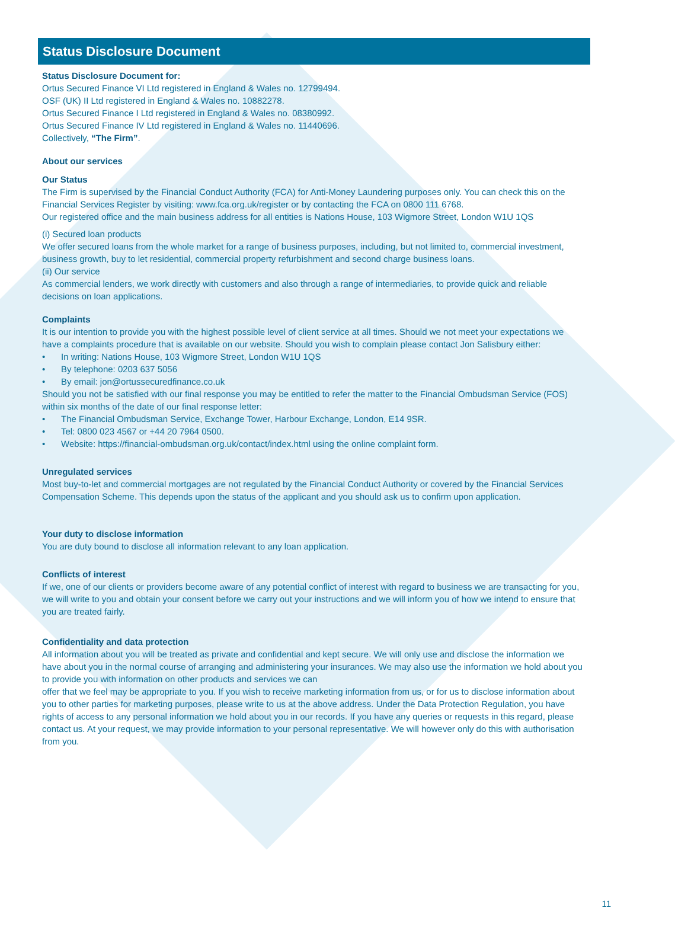Status Disclosure Document
Status Disclosure Document for:
Ortus Secured Finance VI Ltd registered in England & Wales no. 12799494.
OSF (UK) II Ltd registered in England & Wales no. 10882278.
Ortus Secured Finance I Ltd registered in England & Wales no. 08380992.
Ortus Secured Finance IV Ltd registered in England & Wales no. 11440696.
Collectively, “The Firm”.
About our services
Our Status
The Firm is supervised by the Financial Conduct Authority (FCA) for Anti-Money Laundering purposes only. You can check this on the Financial Services Register by visiting: www.fca.org.uk/register or by contacting the FCA on 0800 111 6768.
Our registered office and the main business address for all entities is Nations House, 103 Wigmore Street, London W1U 1QS
(i) Secured loan products
We offer secured loans from the whole market for a range of business purposes, including, but not limited to, commercial investment, business growth, buy to let residential, commercial property refurbishment and second charge business loans.
(ii) Our service
As commercial lenders, we work directly with customers and also through a range of intermediaries, to provide quick and reliable decisions on loan applications.
Complaints
It is our intention to provide you with the highest possible level of client service at all times. Should we not meet your expectations we have a complaints procedure that is available on our website. Should you wish to complain please contact Jon Salisbury either:
In writing: Nations House, 103 Wigmore Street, London W1U 1QS
By telephone: 0203 637 5056
By email: jon@ortussecuredfinance.co.uk
Should you not be satisfied with our final response you may be entitled to refer the matter to the Financial Ombudsman Service (FOS) within six months of the date of our final response letter:
The Financial Ombudsman Service, Exchange Tower, Harbour Exchange, London, E14 9SR.
Tel: 0800 023 4567 or +44 20 7964 0500.
Website: https://financial-ombudsman.org.uk/contact/index.html using the online complaint form.
Unregulated services
Most buy-to-let and commercial mortgages are not regulated by the Financial Conduct Authority or covered by the Financial Services Compensation Scheme. This depends upon the status of the applicant and you should ask us to confirm upon application.
Your duty to disclose information
You are duty bound to disclose all information relevant to any loan application.
Conflicts of interest
If we, one of our clients or providers become aware of any potential conflict of interest with regard to business we are transacting for you, we will write to you and obtain your consent before we carry out your instructions and we will inform you of how we intend to ensure that you are treated fairly.
Confidentiality and data protection
All information about you will be treated as private and confidential and kept secure. We will only use and disclose the information we have about you in the normal course of arranging and administering your insurances. We may also use the information we hold about you to provide you with information on other products and services we can
offer that we feel may be appropriate to you. If you wish to receive marketing information from us, or for us to disclose information about you to other parties for marketing purposes, please write to us at the above address. Under the Data Protection Regulation, you have rights of access to any personal information we hold about you in our records. If you have any queries or requests in this regard, please contact us. At your request, we may provide information to your personal representative. We will however only do this with authorisation from you.
11